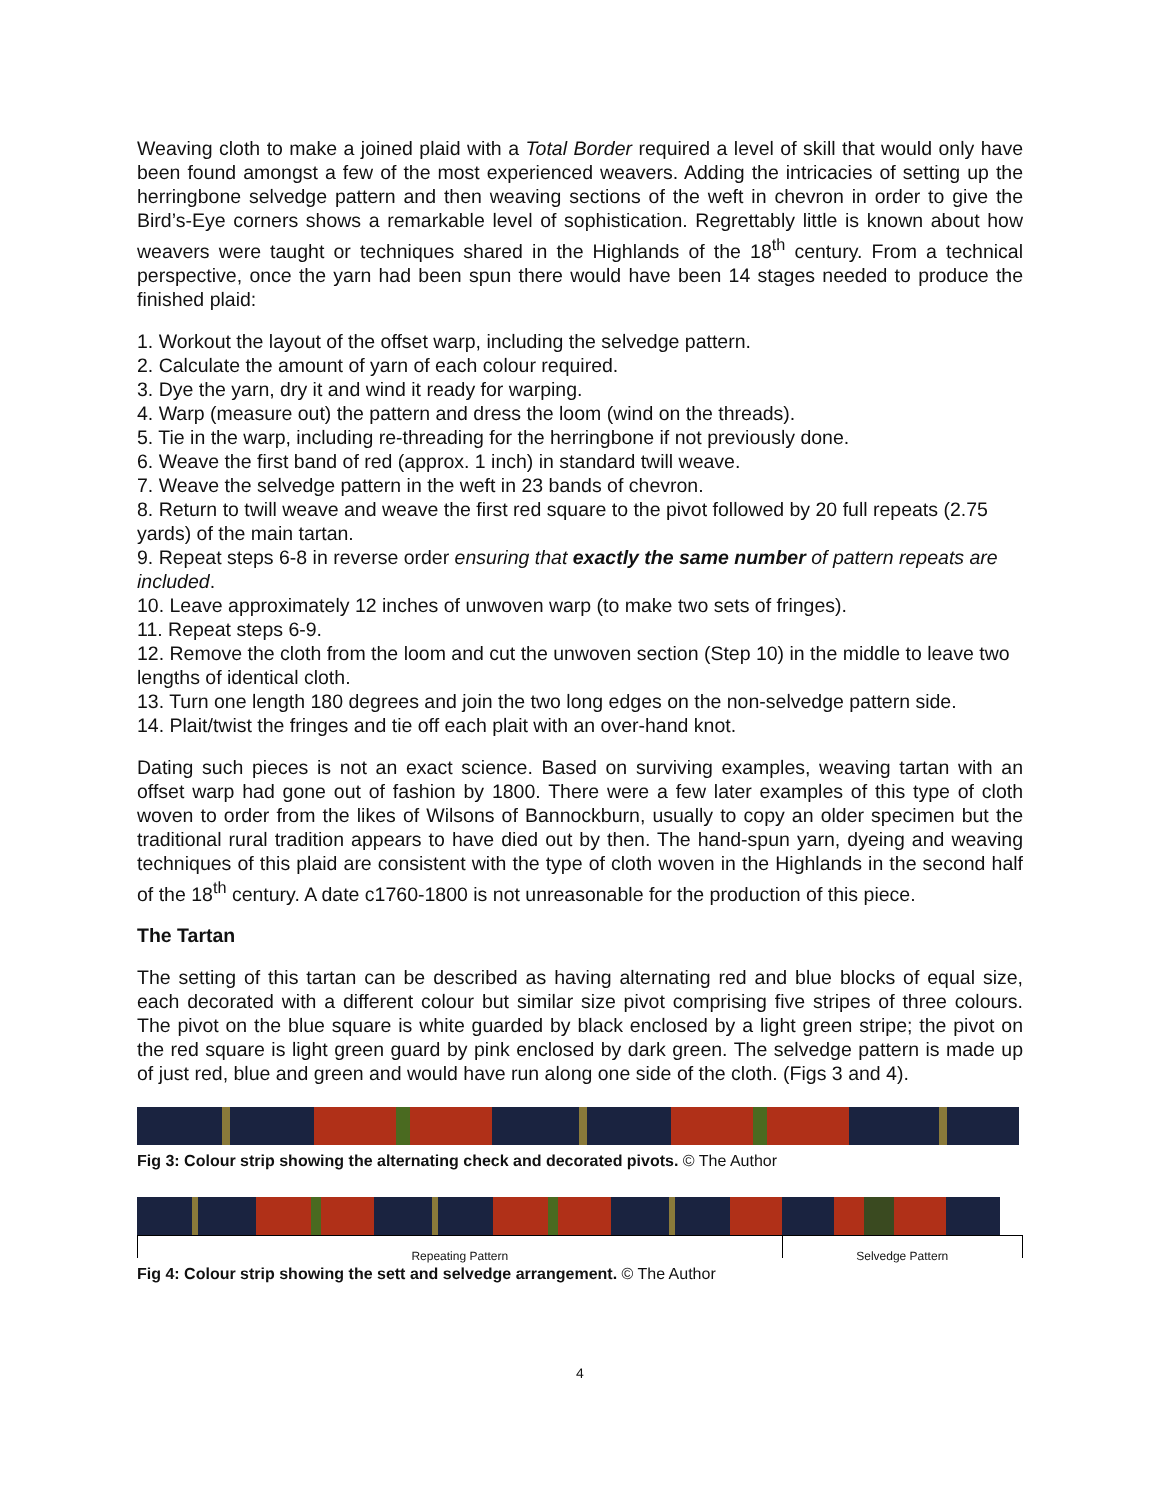Weaving cloth to make a joined plaid with a Total Border required a level of skill that would only have been found amongst a few of the most experienced weavers. Adding the intricacies of setting up the herringbone selvedge pattern and then weaving sections of the weft in chevron in order to give the Bird’s-Eye corners shows a remarkable level of sophistication. Regrettably little is known about how weavers were taught or techniques shared in the Highlands of the 18<sup>th</sup> century. From a technical perspective, once the yarn had been spun there would have been 14 stages needed to produce the finished plaid:
1. Workout the layout of the offset warp, including the selvedge pattern.
2. Calculate the amount of yarn of each colour required.
3. Dye the yarn, dry it and wind it ready for warping.
4. Warp (measure out) the pattern and dress the loom (wind on the threads).
5. Tie in the warp, including re-threading for the herringbone if not previously done.
6. Weave the first band of red (approx. 1 inch) in standard twill weave.
7. Weave the selvedge pattern in the weft in 23 bands of chevron.
8. Return to twill weave and weave the first red square to the pivot followed by 20 full repeats (2.75 yards) of the main tartan.
9. Repeat steps 6-8 in reverse order ensuring that exactly the same number of pattern repeats are included.
10. Leave approximately 12 inches of unwoven warp (to make two sets of fringes).
11. Repeat steps 6-9.
12. Remove the cloth from the loom and cut the unwoven section (Step 10) in the middle to leave two lengths of identical cloth.
13. Turn one length 180 degrees and join the two long edges on the non-selvedge pattern side.
14. Plait/twist the fringes and tie off each plait with an over-hand knot.
Dating such pieces is not an exact science. Based on surviving examples, weaving tartan with an offset warp had gone out of fashion by 1800. There were a few later examples of this type of cloth woven to order from the likes of Wilsons of Bannockburn, usually to copy an older specimen but the traditional rural tradition appears to have died out by then. The hand-spun yarn, dyeing and weaving techniques of this plaid are consistent with the type of cloth woven in the Highlands in the second half of the 18<sup>th</sup> century. A date c1760-1800 is not unreasonable for the production of this piece.
The Tartan
The setting of this tartan can be described as having alternating red and blue blocks of equal size, each decorated with a different colour but similar size pivot comprising five stripes of three colours. The pivot on the blue square is white guarded by black enclosed by a light green stripe; the pivot on the red square is light green guard by pink enclosed by dark green. The selvedge pattern is made up of just red, blue and green and would have run along one side of the cloth. (Figs 3 and 4).
Fig 3: Colour strip showing the alternating check and decorated pivots. © The Author
Repeating Pattern Selvedge Pattern
Fig 4: Colour strip showing the sett and selvedge arrangement. © The Author
4